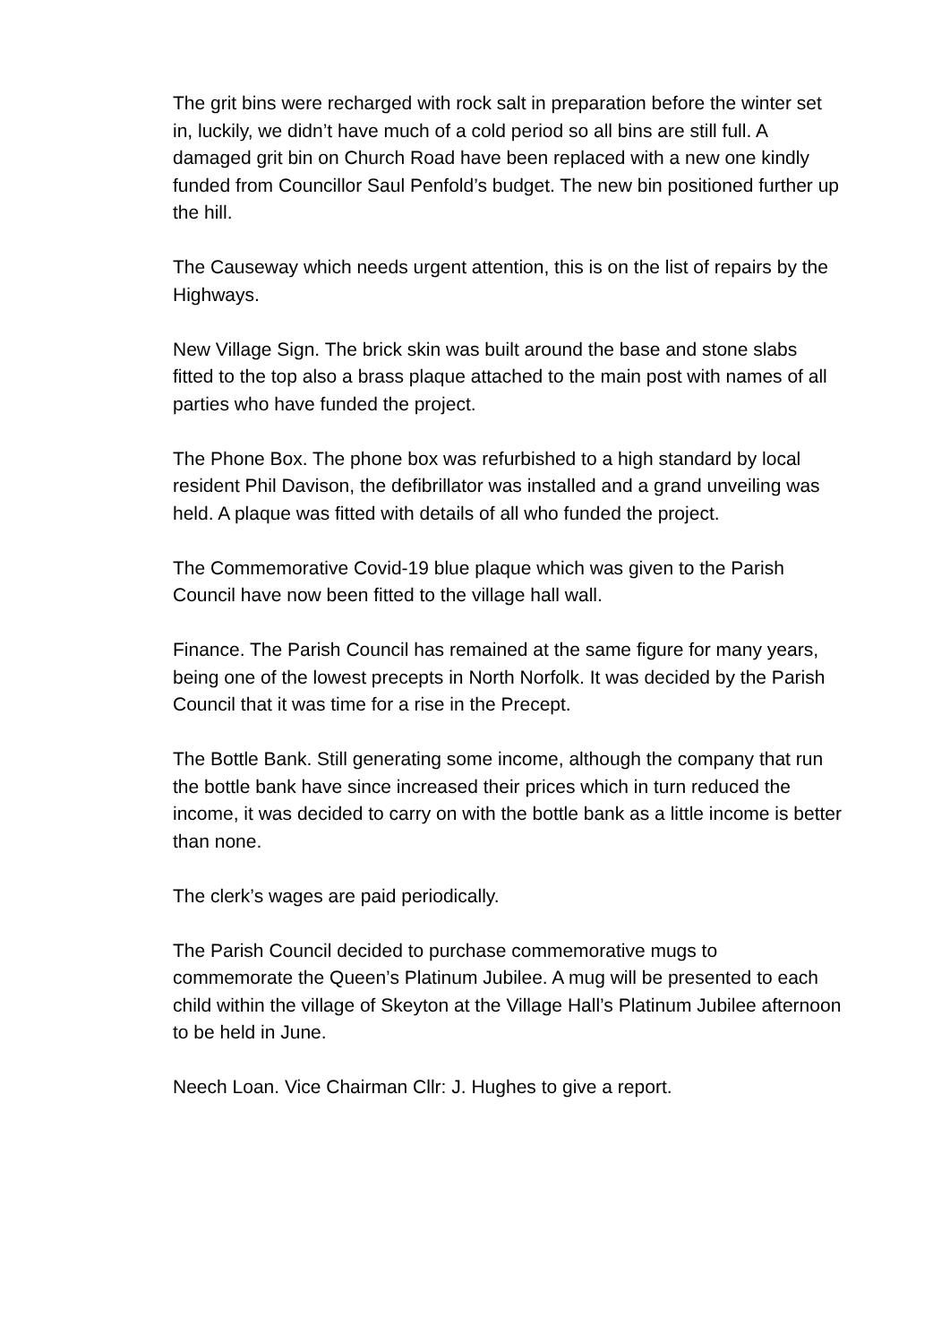The grit bins were recharged with rock salt in preparation before the winter set in, luckily, we didn’t have much of a cold period so all bins are still full. A damaged grit bin on Church Road have been replaced with a new one kindly funded from Councillor Saul Penfold’s budget. The new bin positioned further up the hill.
The Causeway which needs urgent attention, this is on the list of repairs by the Highways.
New Village Sign. The brick skin was built around the base and stone slabs fitted to the top also a brass plaque attached to the main post with names of all parties who have funded the project.
The Phone Box. The phone box was refurbished to a high standard by local resident Phil Davison, the defibrillator was installed and a grand unveiling was held. A plaque was fitted with details of all who funded the project.
The Commemorative Covid-19 blue plaque which was given to the Parish Council have now been fitted to the village hall wall.
Finance. The Parish Council has remained at the same figure for many years, being one of the lowest precepts in North Norfolk. It was decided by the Parish Council that it was time for a rise in the Precept.
The Bottle Bank. Still generating some income, although the company that run the bottle bank have since increased their prices which in turn reduced the income, it was decided to carry on with the bottle bank as a little income is better than none.
The clerk’s wages are paid periodically.
The Parish Council decided to purchase commemorative mugs to commemorate the Queen’s Platinum Jubilee. A mug will be presented to each child within the village of Skeyton at the Village Hall’s Platinum Jubilee afternoon to be held in June.
Neech Loan. Vice Chairman Cllr: J. Hughes to give a report.